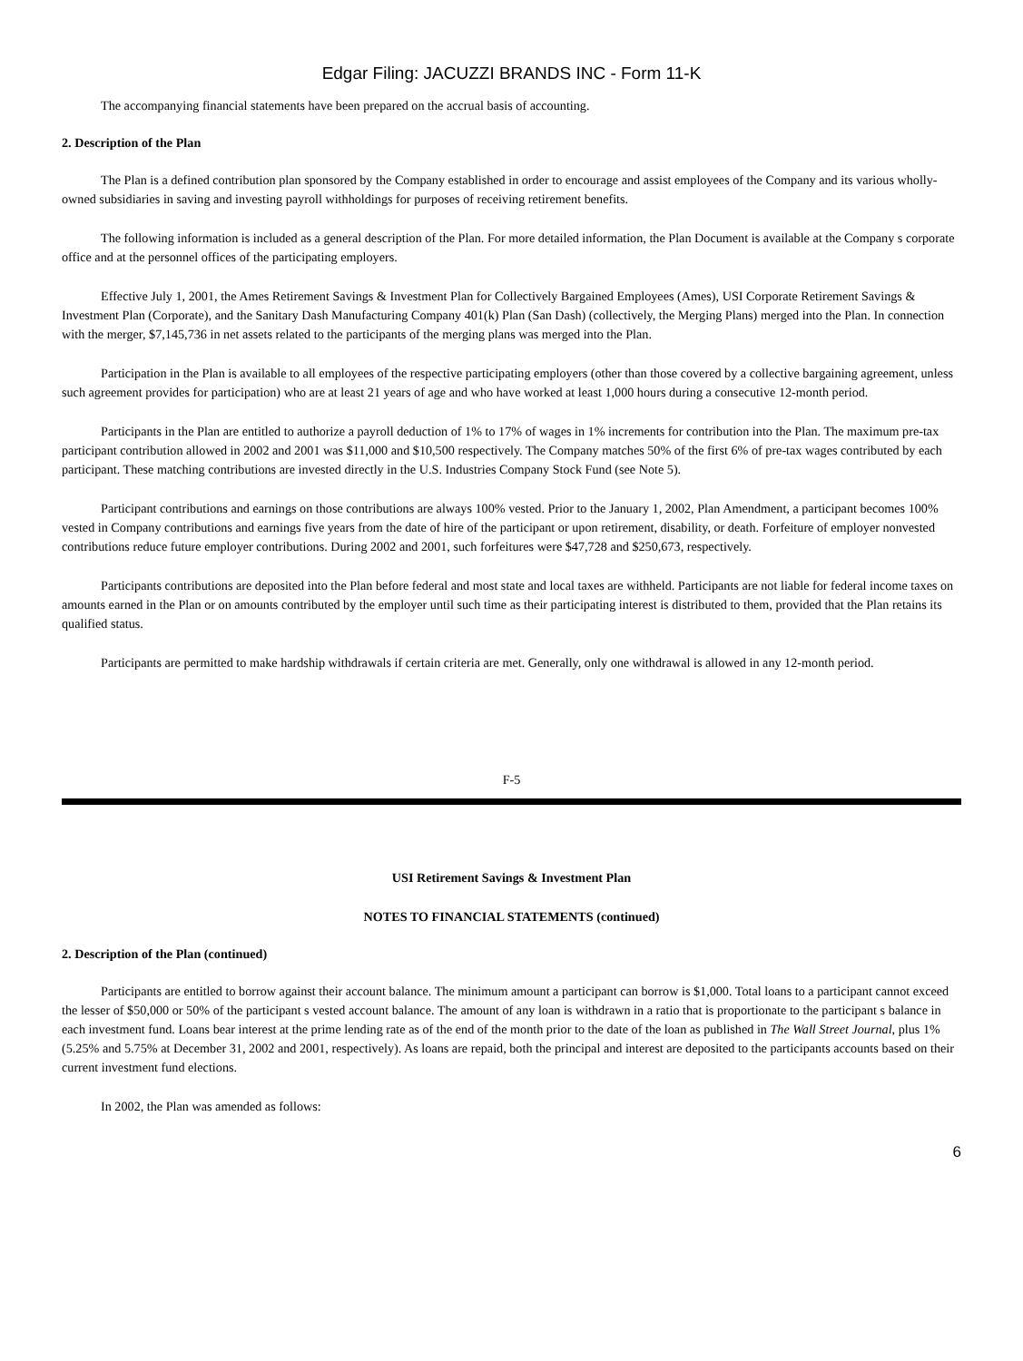Edgar Filing: JACUZZI BRANDS INC - Form 11-K
The accompanying financial statements have been prepared on the accrual basis of accounting.
2. Description of the Plan
The Plan is a defined contribution plan sponsored by the Company established in order to encourage and assist employees of the Company and its various wholly-owned subsidiaries in saving and investing payroll withholdings for purposes of receiving retirement benefits.
The following information is included as a general description of the Plan. For more detailed information, the Plan Document is available at the Company s corporate office and at the personnel offices of the participating employers.
Effective July 1, 2001, the Ames Retirement Savings & Investment Plan for Collectively Bargained Employees (Ames), USI Corporate Retirement Savings & Investment Plan (Corporate), and the Sanitary Dash Manufacturing Company 401(k) Plan (San Dash) (collectively, the Merging Plans) merged into the Plan. In connection with the merger, $7,145,736 in net assets related to the participants of the merging plans was merged into the Plan.
Participation in the Plan is available to all employees of the respective participating employers (other than those covered by a collective bargaining agreement, unless such agreement provides for participation) who are at least 21 years of age and who have worked at least 1,000 hours during a consecutive 12-month period.
Participants in the Plan are entitled to authorize a payroll deduction of 1% to 17% of wages in 1% increments for contribution into the Plan. The maximum pre-tax participant contribution allowed in 2002 and 2001 was $11,000 and $10,500 respectively. The Company matches 50% of the first 6% of pre-tax wages contributed by each participant. These matching contributions are invested directly in the U.S. Industries Company Stock Fund (see Note 5).
Participant contributions and earnings on those contributions are always 100% vested. Prior to the January 1, 2002, Plan Amendment, a participant becomes 100% vested in Company contributions and earnings five years from the date of hire of the participant or upon retirement, disability, or death. Forfeiture of employer nonvested contributions reduce future employer contributions. During 2002 and 2001, such forfeitures were $47,728 and $250,673, respectively.
Participants contributions are deposited into the Plan before federal and most state and local taxes are withheld. Participants are not liable for federal income taxes on amounts earned in the Plan or on amounts contributed by the employer until such time as their participating interest is distributed to them, provided that the Plan retains its qualified status.
Participants are permitted to make hardship withdrawals if certain criteria are met. Generally, only one withdrawal is allowed in any 12-month period.
F-5
USI Retirement Savings & Investment Plan
NOTES TO FINANCIAL STATEMENTS (continued)
2. Description of the Plan (continued)
Participants are entitled to borrow against their account balance. The minimum amount a participant can borrow is $1,000. Total loans to a participant cannot exceed the lesser of $50,000 or 50% of the participant s vested account balance. The amount of any loan is withdrawn in a ratio that is proportionate to the participant s balance in each investment fund. Loans bear interest at the prime lending rate as of the end of the month prior to the date of the loan as published in The Wall Street Journal, plus 1% (5.25% and 5.75% at December 31, 2002 and 2001, respectively). As loans are repaid, both the principal and interest are deposited to the participants accounts based on their current investment fund elections.
In 2002, the Plan was amended as follows:
6